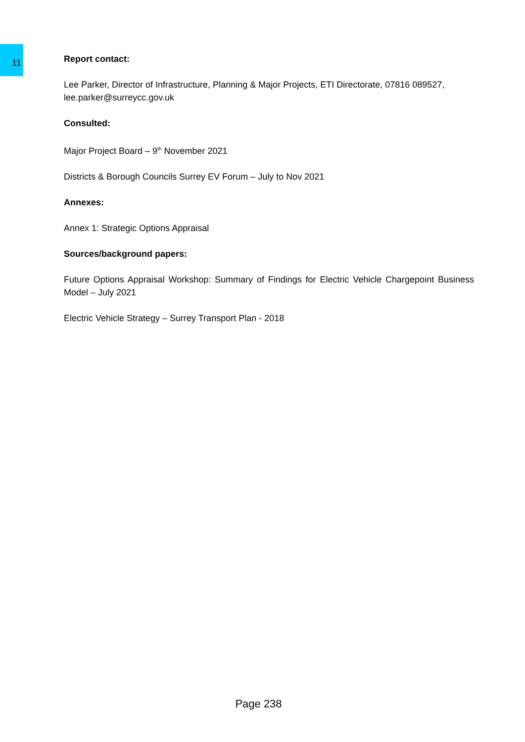11
Report contact:
Lee Parker, Director of Infrastructure, Planning & Major Projects, ETI Directorate, 07816 089527, lee.parker@surreycc.gov.uk
Consulted:
Major Project Board – 9<sup>th</sup> November 2021
Districts & Borough Councils Surrey EV Forum – July to Nov 2021
Annexes:
Annex 1: Strategic Options Appraisal
Sources/background papers:
Future Options Appraisal Workshop: Summary of Findings for Electric Vehicle Chargepoint Business Model – July 2021
Electric Vehicle Strategy – Surrey Transport Plan - 2018
Page 238